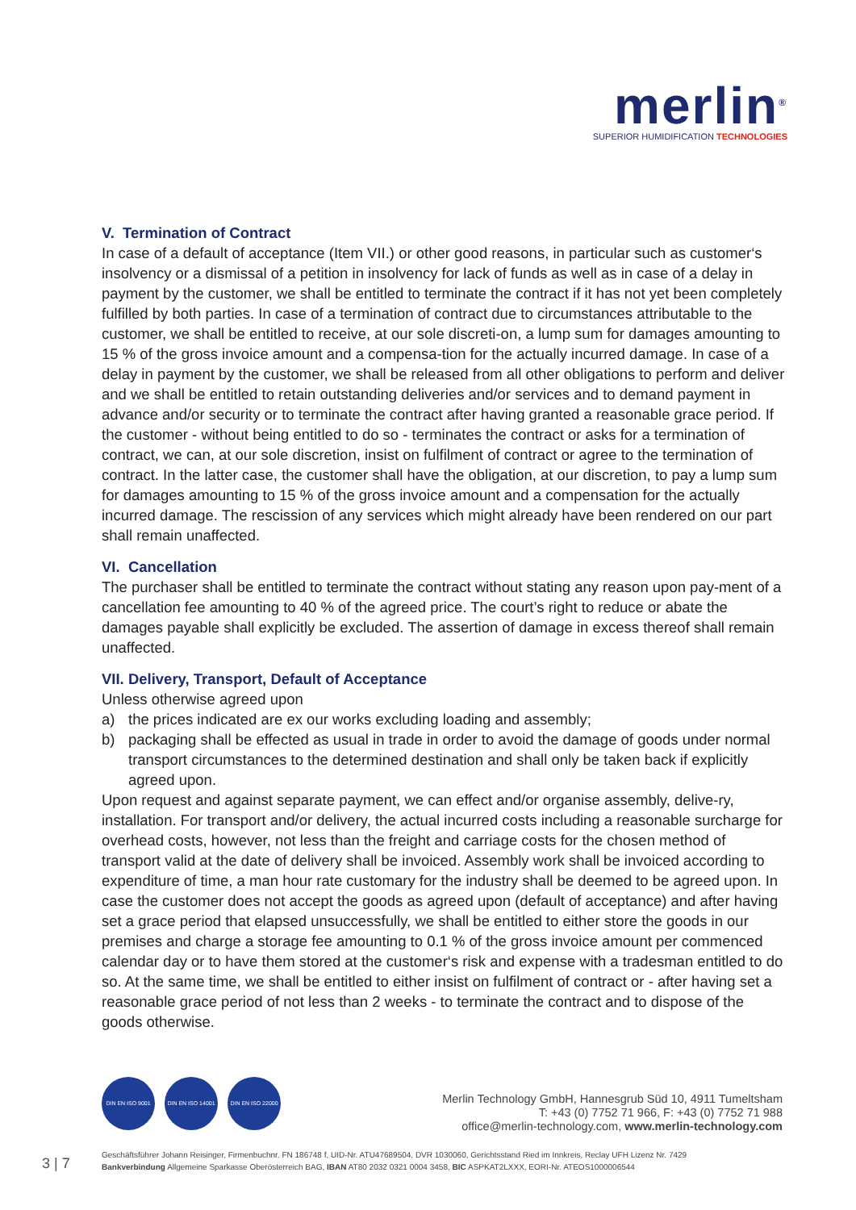merlin<sup>®</sup>
SUPERIOR HUMIDIFICATION TECHNOLOGIES
V. Termination of Contract
In case of a default of acceptance (Item VII.) or other good reasons, in particular such as customer‘s insolvency or a dismissal of a petition in insolvency for lack of funds as well as in case of a delay in payment by the customer, we shall be entitled to terminate the contract if it has not yet been completely fulfilled by both parties. In case of a termination of contract due to circumstances attributable to the customer, we shall be entitled to receive, at our sole discreti-on, a lump sum for damages amounting to 15 % of the gross invoice amount and a compensa-tion for the actually incurred damage. In case of a delay in payment by the customer, we shall be released from all other obligations to perform and deliver and we shall be entitled to retain outstanding deliveries and/or services and to demand payment in advance and/or security or to terminate the contract after having granted a reasonable grace period. If the customer - without being entitled to do so - terminates the contract or asks for a termination of contract, we can, at our sole discretion, insist on fulfilment of contract or agree to the termination of contract. In the latter case, the customer shall have the obligation, at our discretion, to pay a lump sum for damages amounting to 15 % of the gross invoice amount and a compensation for the actually incurred damage. The rescission of any services which might already have been rendered on our part shall remain unaffected.
VI. Cancellation
The purchaser shall be entitled to terminate the contract without stating any reason upon pay-ment of a cancellation fee amounting to 40 % of the agreed price. The court’s right to reduce or abate the damages payable shall explicitly be excluded. The assertion of damage in excess thereof shall remain unaffected.
VII. Delivery, Transport, Default of Acceptance
Unless otherwise agreed upon
a) the prices indicated are ex our works excluding loading and assembly;
b) packaging shall be effected as usual in trade in order to avoid the damage of goods under normal transport circumstances to the determined destination and shall only be taken back if explicitly agreed upon.
Upon request and against separate payment, we can effect and/or organise assembly, delive-ry, installation. For transport and/or delivery, the actual incurred costs including a reasonable surcharge for overhead costs, however, not less than the freight and carriage costs for the chosen method of transport valid at the date of delivery shall be invoiced. Assembly work shall be invoiced according to expenditure of time, a man hour rate customary for the industry shall be deemed to be agreed upon. In case the customer does not accept the goods as agreed upon (default of acceptance) and after having set a grace period that elapsed unsuccessfully, we shall be entitled to either store the goods in our premises and charge a storage fee amounting to 0.1 % of the gross invoice amount per commenced calendar day or to have them stored at the customer‘s risk and expense with a tradesman entitled to do so. At the same time, we shall be entitled to either insist on fulfilment of contract or - after having set a reasonable grace period of not less than 2 weeks - to terminate the contract and to dispose of the goods otherwise.
DIN EN ISO 9001 DIN EN ISO 14001
DIN EN ISO 22000
Merlin Technology GmbH, Hannesgrub Süd 10, 4911 Tumeltsham
T: +43 (0) 7752 71 966, F: +43 (0) 7752 71 988
office@merlin-technology.com, www.merlin-technology.com
3 | 7
Geschäftsführer Johann Reisinger, Firmenbuchnr. FN 186748 f, UID-Nr. ATU47689504, DVR 1030060, Gerichtsstand Ried im Innkreis, Reclay UFH Lizenz Nr. 7429
Bankverbindung Allgemeine Sparkasse Oberösterreich BAG, IBAN AT80 2032 0321 0004 3458, BIC ASPKAT2LXXX, EORI-Nr. ATEOS1000006544